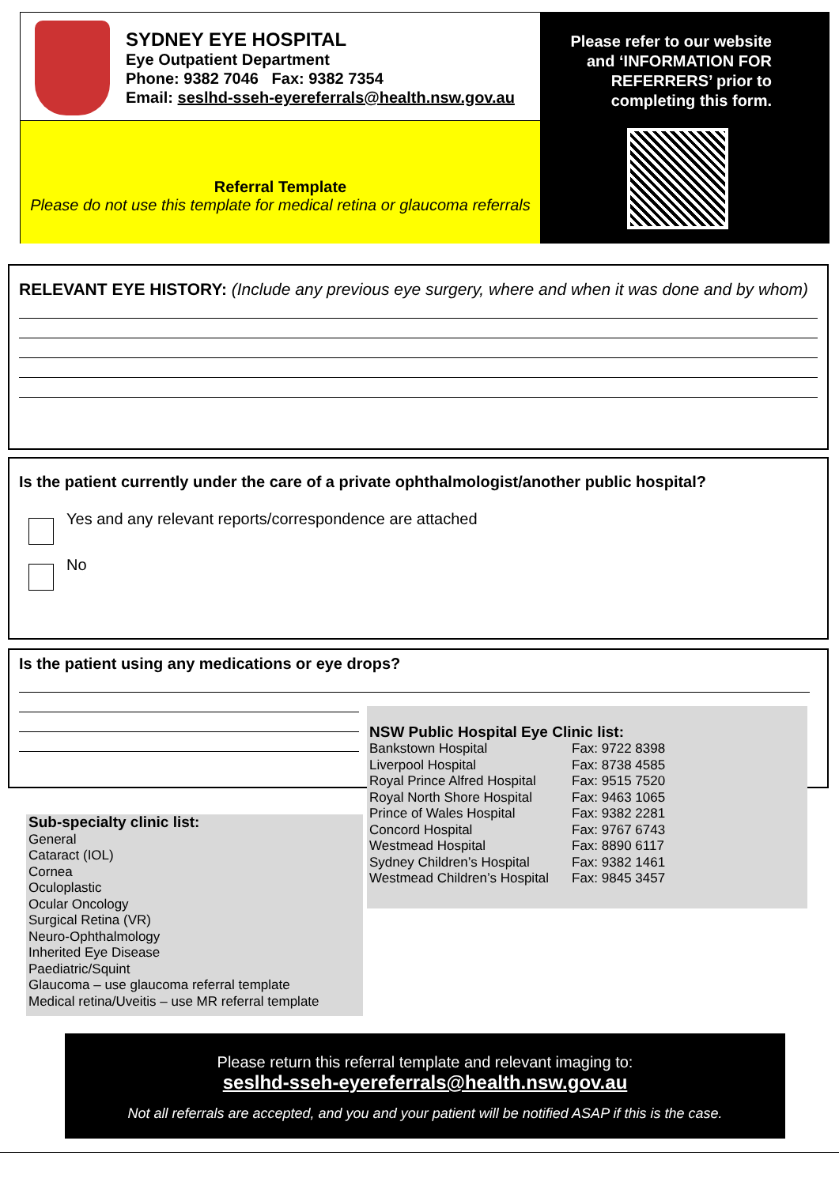SYDNEY EYE HOSPITAL
Eye Outpatient Department
Phone: 9382 7046 Fax: 9382 7354
Email: seslhd-sseh-eyereferrals@health.nsw.gov.au
Referral Template
Please do not use this template for medical retina or glaucoma referrals
Please refer to our website
and ‘INFORMATION FOR
REFERRERS’ prior to
completing this form.
RELEVANT EYE HISTORY: (Include any previous eye surgery, where and when it was done and by whom)
Is the patient currently under the care of a private ophthalmologist/another public hospital?
Yes and any relevant reports/correspondence are attached
No
Is the patient using any medications or eye drops?
NSW Public Hospital Eye Clinic list:
| Bankstown Hospital | Fax: 9722 8398 |
| Liverpool Hospital | Fax: 8738 4585 |
| Royal Prince Alfred Hospital | Fax: 9515 7520 |
| Royal North Shore Hospital | Fax: 9463 1065 |
| Prince of Wales Hospital | Fax: 9382 2281 |
| Concord Hospital | Fax: 9767 6743 |
| Westmead Hospital | Fax: 8890 6117 |
| Sydney Children’s Hospital | Fax: 9382 1461 |
| Westmead Children’s Hospital | Fax: 9845 3457 |
Sub-specialty clinic list:
General
Cataract (IOL)
Cornea
Oculoplastic
Ocular Oncology
Surgical Retina (VR)
Neuro-Ophthalmology
Inherited Eye Disease
Paediatric/Squint
Glaucoma – use glaucoma referral template
Medical retina/Uveitis – use MR referral template
Please return this referral template and relevant imaging to:
seslhd-sseh-eyereferrals@health.nsw.gov.au
Not all referrals are accepted, and you and your patient will be notified ASAP if this is the case.